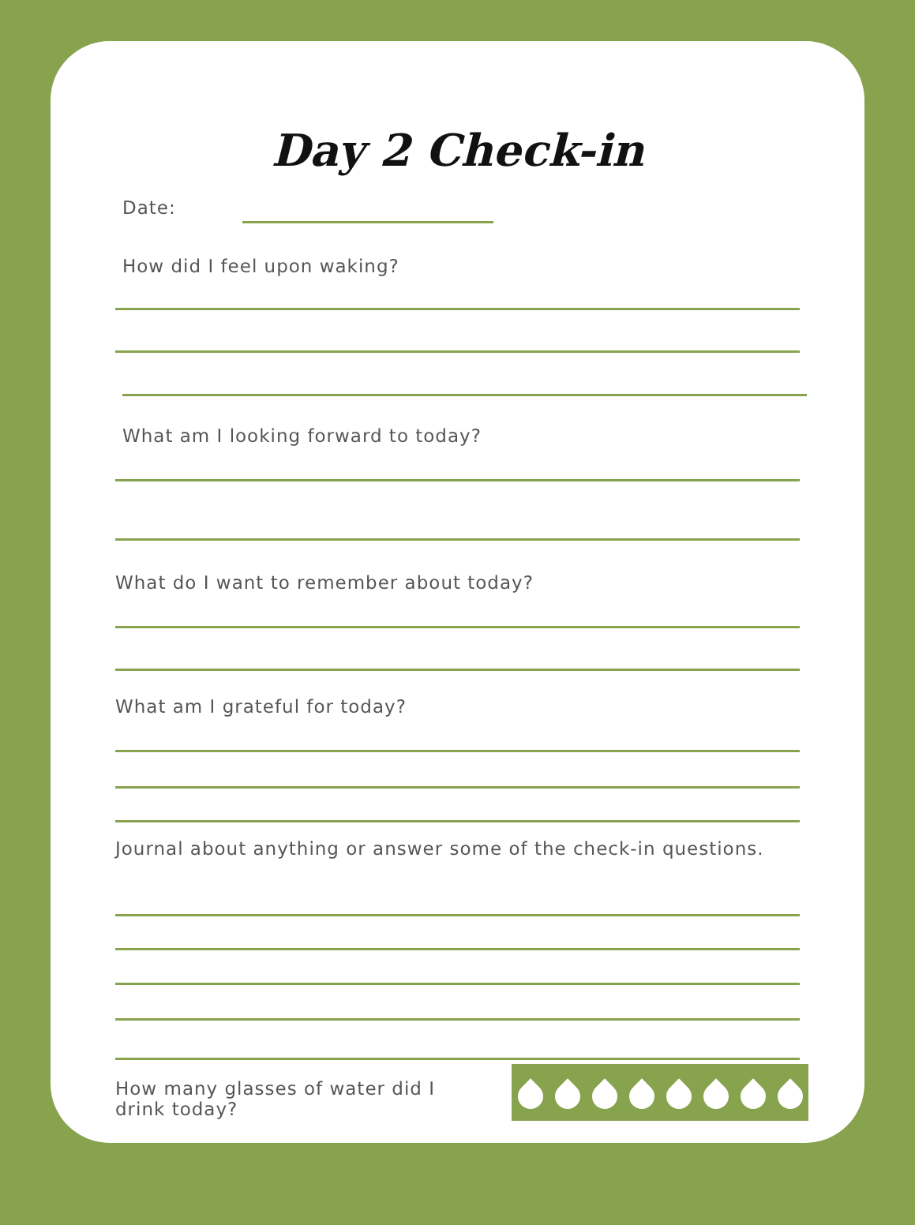Day 2 Check-in
Date:
How did I feel upon waking?
What am I looking forward to today?
What do I want to remember about today?
What am I grateful for today?
Journal about anything or answer some of the check-in questions.
How many glasses of water did I drink today?